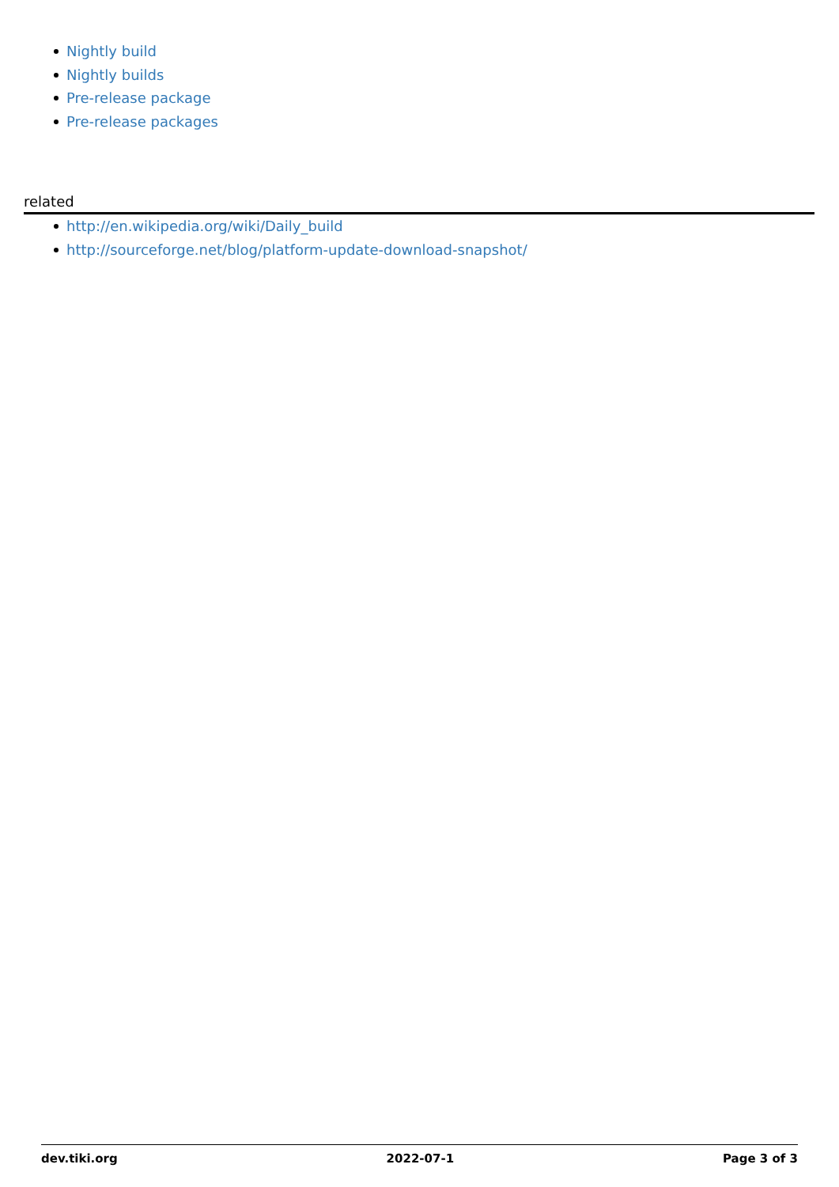Nightly build
Nightly builds
Pre-release package
Pre-release packages
related
http://en.wikipedia.org/wiki/Daily_build
http://sourceforge.net/blog/platform-update-download-snapshot/
dev.tiki.org 2022-07-1 Page 3 of 3